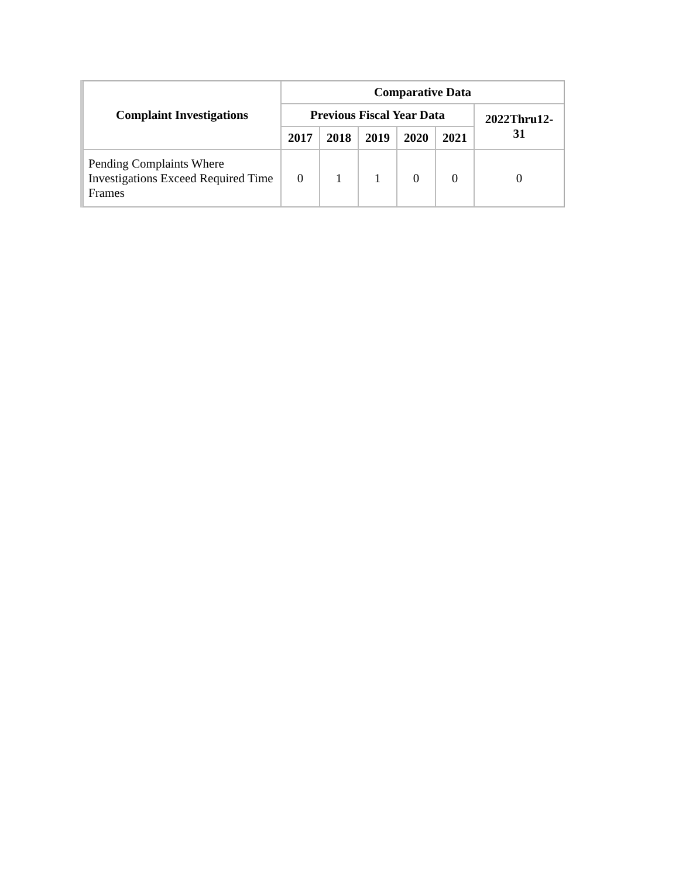| Complaint Investigations | Comparative Data | | | | | |
| --- | --- | --- | --- | --- | --- | --- |
| | Previous Fiscal Year Data | | | | | 2022Thru12-31 |
| | 2017 | 2018 | 2019 | 2020 | 2021 | |
| Pending Complaints Where Investigations Exceed Required Time Frames | 0 | 1 | 1 | 0 | 0 | 0 |